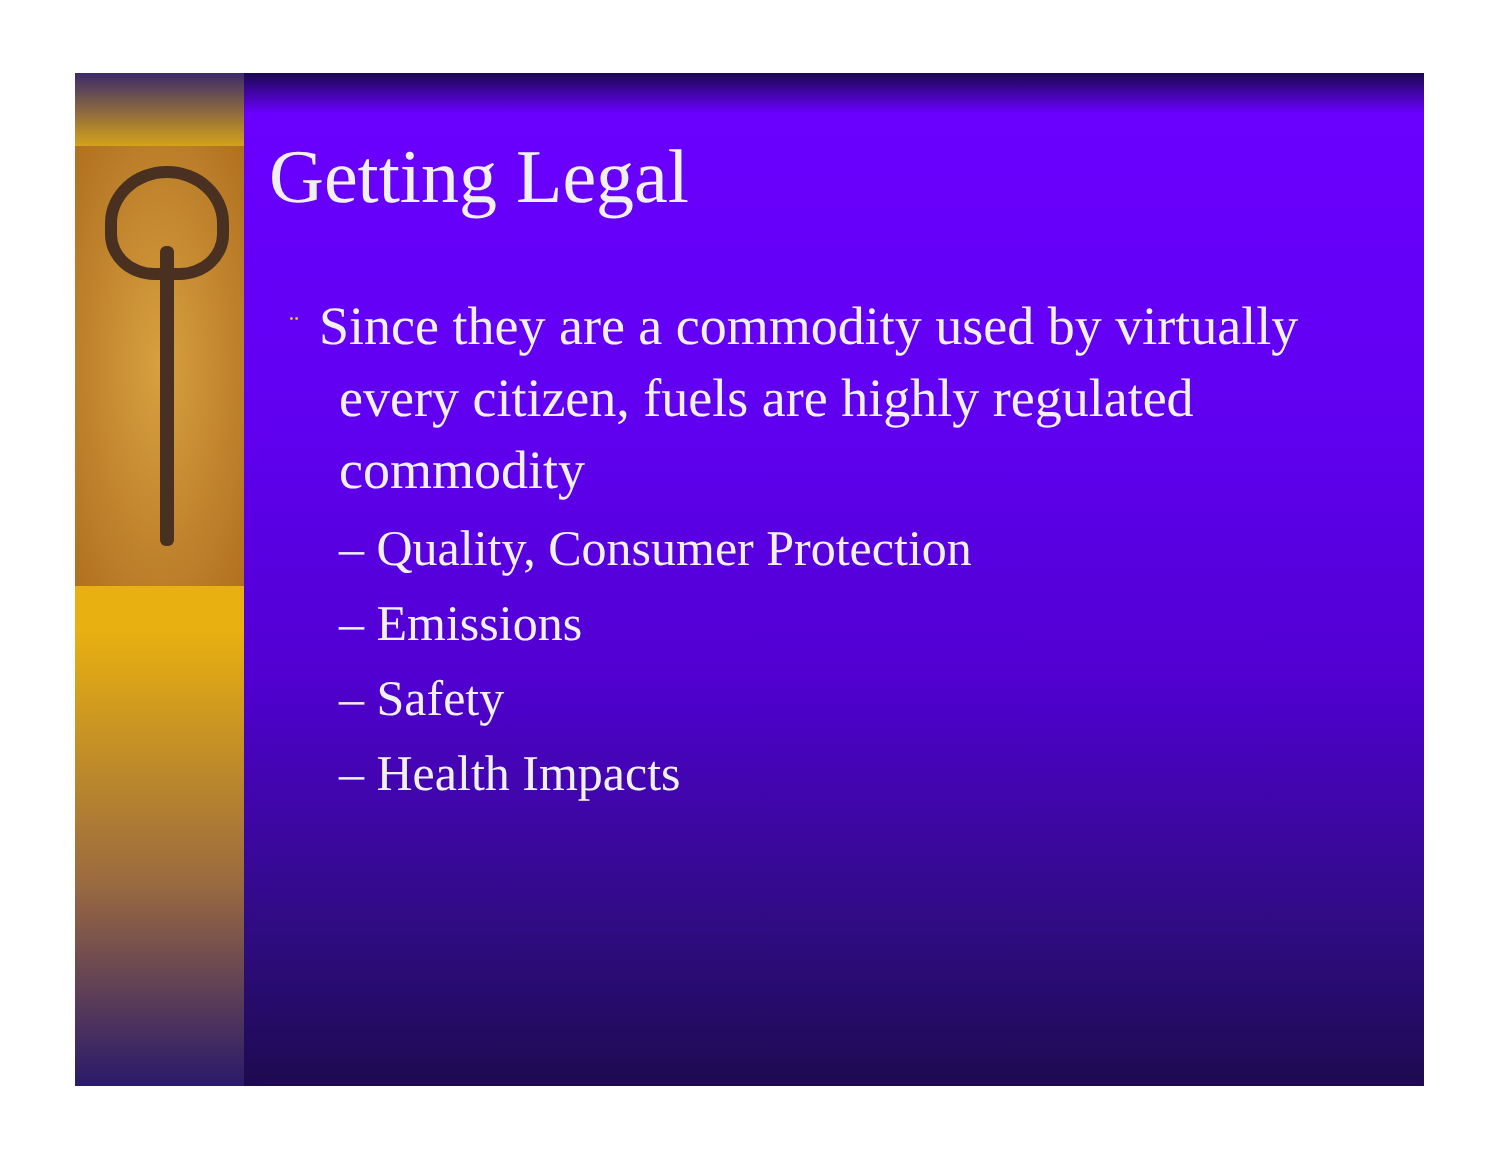Getting Legal
¨ Since they are a commodity used by virtually every citizen, fuels are highly regulated commodity
– Quality, Consumer Protection
– Emissions
– Safety
– Health Impacts